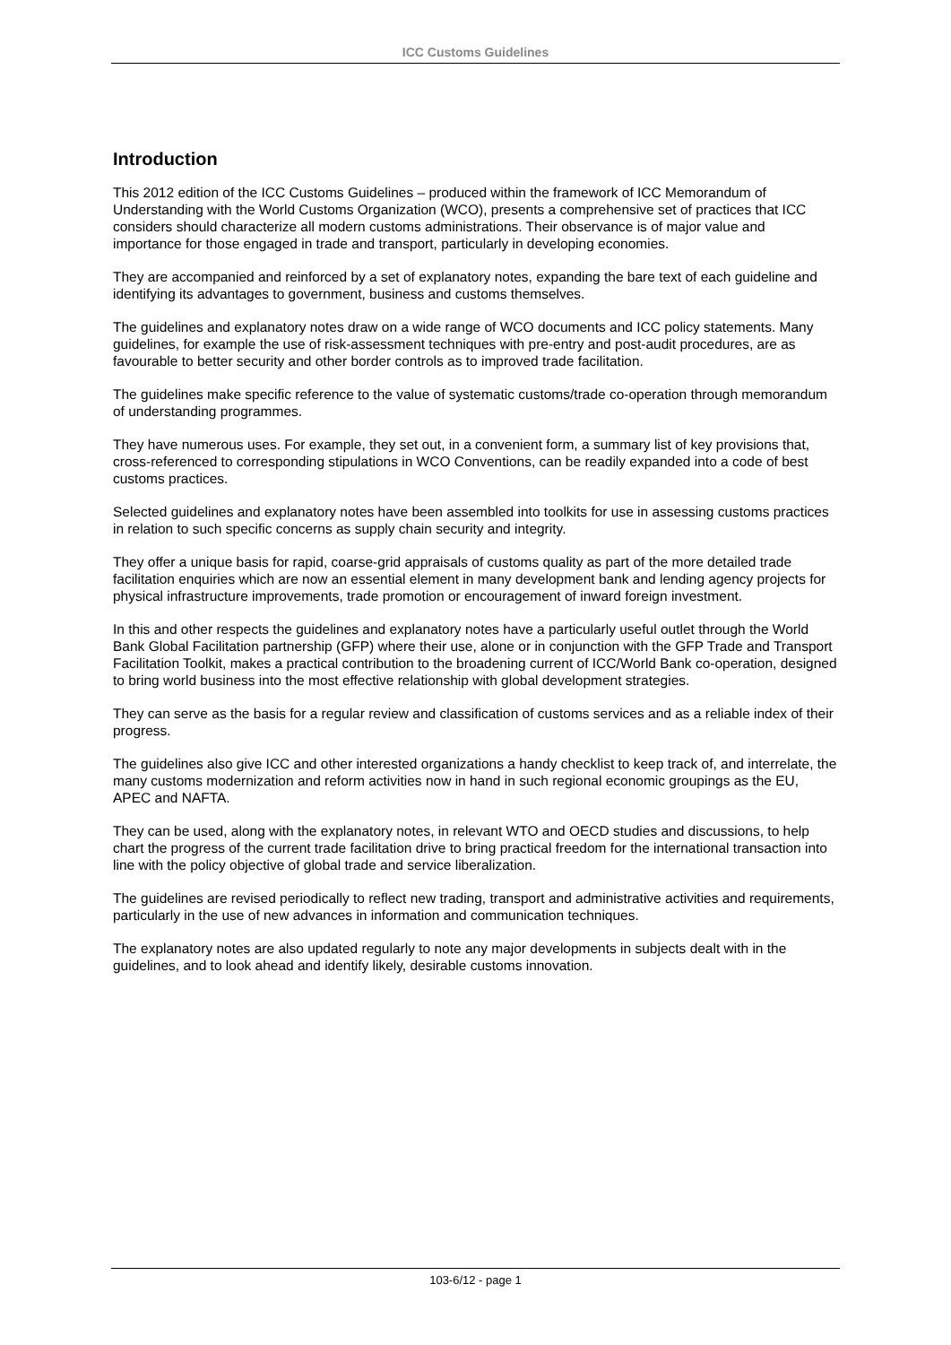ICC Customs Guidelines
Introduction
This 2012 edition of the ICC Customs Guidelines – produced within the framework of ICC Memorandum of Understanding with the World Customs Organization (WCO), presents a comprehensive set of practices that ICC considers should characterize all modern customs administrations. Their observance is of major value and importance for those engaged in trade and transport, particularly in developing economies.
They are accompanied and reinforced by a set of explanatory notes, expanding the bare text of each guideline and identifying its advantages to government, business and customs themselves.
The guidelines and explanatory notes draw on a wide range of WCO documents and ICC policy statements. Many guidelines, for example the use of risk-assessment techniques with pre-entry and post-audit procedures, are as favourable to better security and other border controls as to improved trade facilitation.
The guidelines make specific reference to the value of systematic customs/trade co-operation through memorandum of understanding programmes.
They have numerous uses. For example, they set out, in a convenient form, a summary list of key provisions that, cross-referenced to corresponding stipulations in WCO Conventions, can be readily expanded into a code of best customs practices.
Selected guidelines and explanatory notes have been assembled into toolkits for use in assessing customs practices in relation to such specific concerns as supply chain security and integrity.
They offer a unique basis for rapid, coarse-grid appraisals of customs quality as part of the more detailed trade facilitation enquiries which are now an essential element in many development bank and lending agency projects for physical infrastructure improvements, trade promotion or encouragement of inward foreign investment.
In this and other respects the guidelines and explanatory notes have a particularly useful outlet through the World Bank Global Facilitation partnership (GFP) where their use, alone or in conjunction with the GFP Trade and Transport Facilitation Toolkit, makes a practical contribution to the broadening current of ICC/World Bank co-operation, designed to bring world business into the most effective relationship with global development strategies.
They can serve as the basis for a regular review and classification of customs services and as a reliable index of their progress.
The guidelines also give ICC and other interested organizations a handy checklist to keep track of, and interrelate, the many customs modernization and reform activities now in hand in such regional economic groupings as the EU, APEC and NAFTA.
They can be used, along with the explanatory notes, in relevant WTO and OECD studies and discussions, to help chart the progress of the current trade facilitation drive to bring practical freedom for the international transaction into line with the policy objective of global trade and service liberalization.
The guidelines are revised periodically to reflect new trading, transport and administrative activities and requirements, particularly in the use of new advances in information and communication techniques.
The explanatory notes are also updated regularly to note any major developments in subjects dealt with in the guidelines, and to look ahead and identify likely, desirable customs innovation.
103-6/12 - page 1